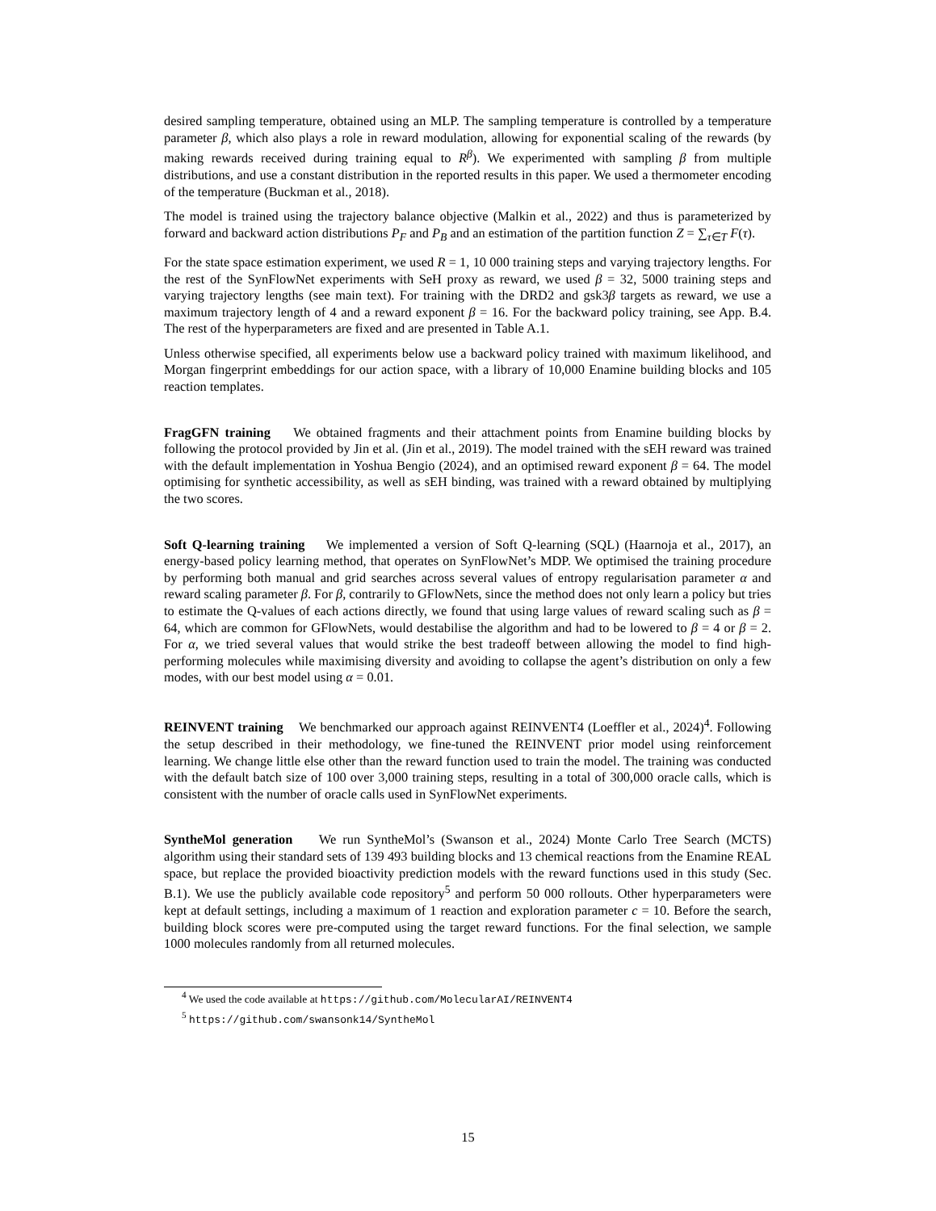desired sampling temperature, obtained using an MLP. The sampling temperature is controlled by a temperature parameter β, which also plays a role in reward modulation, allowing for exponential scaling of the rewards (by making rewards received during training equal to R<sup>β</sup>). We experimented with sampling β from multiple distributions, and use a constant distribution in the reported results in this paper. We used a thermometer encoding of the temperature (Buckman et al., 2018).
The model is trained using the trajectory balance objective (Malkin et al., 2022) and thus is parameterized by forward and backward action distributions P<sub>F</sub> and P<sub>B</sub> and an estimation of the partition function Z = ∑<sub>τ∈T</sub> F(τ).
For the state space estimation experiment, we used R = 1, 10 000 training steps and varying trajectory lengths. For the rest of the SynFlowNet experiments with SeH proxy as reward, we used β = 32, 5000 training steps and varying trajectory lengths (see main text). For training with the DRD2 and gsk3β targets as reward, we use a maximum trajectory length of 4 and a reward exponent β = 16. For the backward policy training, see App. B.4. The rest of the hyperparameters are fixed and are presented in Table A.1.
Unless otherwise specified, all experiments below use a backward policy trained with maximum likelihood, and Morgan fingerprint embeddings for our action space, with a library of 10,000 Enamine building blocks and 105 reaction templates.
FragGFN training We obtained fragments and their attachment points from Enamine building blocks by following the protocol provided by Jin et al. (Jin et al., 2019). The model trained with the sEH reward was trained with the default implementation in Yoshua Bengio (2024), and an optimised reward exponent β = 64. The model optimising for synthetic accessibility, as well as sEH binding, was trained with a reward obtained by multiplying the two scores.
Soft Q-learning training We implemented a version of Soft Q-learning (SQL) (Haarnoja et al., 2017), an energy-based policy learning method, that operates on SynFlowNet’s MDP. We optimised the training procedure by performing both manual and grid searches across several values of entropy regularisation parameter α and reward scaling parameter β. For β, contrarily to GFlowNets, since the method does not only learn a policy but tries to estimate the Q-values of each actions directly, we found that using large values of reward scaling such as β = 64, which are common for GFlowNets, would destabilise the algorithm and had to be lowered to β = 4 or β = 2. For α, we tried several values that would strike the best tradeoff between allowing the model to find high-performing molecules while maximising diversity and avoiding to collapse the agent’s distribution on only a few modes, with our best model using α = 0.01.
REINVENT training We benchmarked our approach against REINVENT4 (Loeffler et al., 2024)<sup>4</sup>. Following the setup described in their methodology, we fine-tuned the REINVENT prior model using reinforcement learning. We change little else other than the reward function used to train the model. The training was conducted with the default batch size of 100 over 3,000 training steps, resulting in a total of 300,000 oracle calls, which is consistent with the number of oracle calls used in SynFlowNet experiments.
SyntheMol generation We run SyntheMol’s (Swanson et al., 2024) Monte Carlo Tree Search (MCTS) algorithm using their standard sets of 139 493 building blocks and 13 chemical reactions from the Enamine REAL space, but replace the provided bioactivity prediction models with the reward functions used in this study (Sec. B.1). We use the publicly available code repository<sup>5</sup> and perform 50 000 rollouts. Other hyperparameters were kept at default settings, including a maximum of 1 reaction and exploration parameter c = 10. Before the search, building block scores were pre-computed using the target reward functions. For the final selection, we sample 1000 molecules randomly from all returned molecules.
<sup>4</sup> We used the code available at https://github.com/MolecularAI/REINVENT4
<sup>5</sup> https://github.com/swansonk14/SyntheMol
15